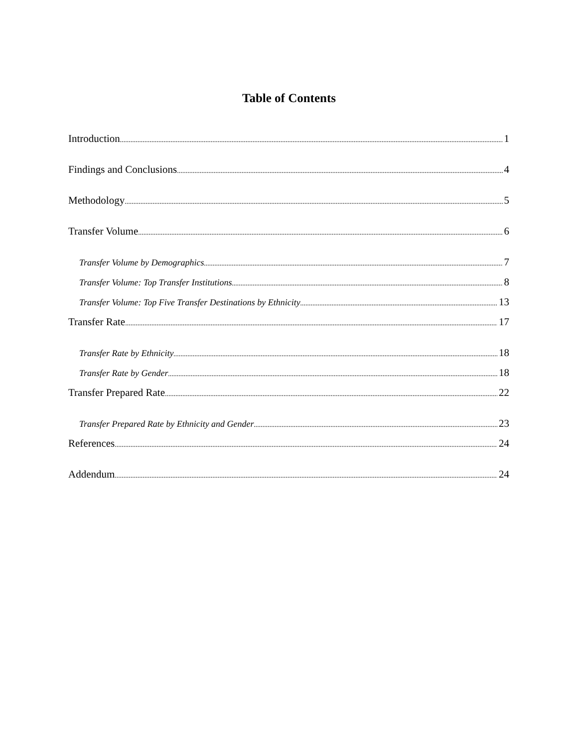Table of Contents
Introduction 1
Findings and Conclusions 4
Methodology 5
Transfer Volume 6
Transfer Volume by Demographics 7
Transfer Volume: Top Transfer Institutions 8
Transfer Volume: Top Five Transfer Destinations by Ethnicity 13
Transfer Rate 17
Transfer Rate by Ethnicity 18
Transfer Rate by Gender 18
Transfer Prepared Rate 22
Transfer Prepared Rate by Ethnicity and Gender 23
References 24
Addendum 24